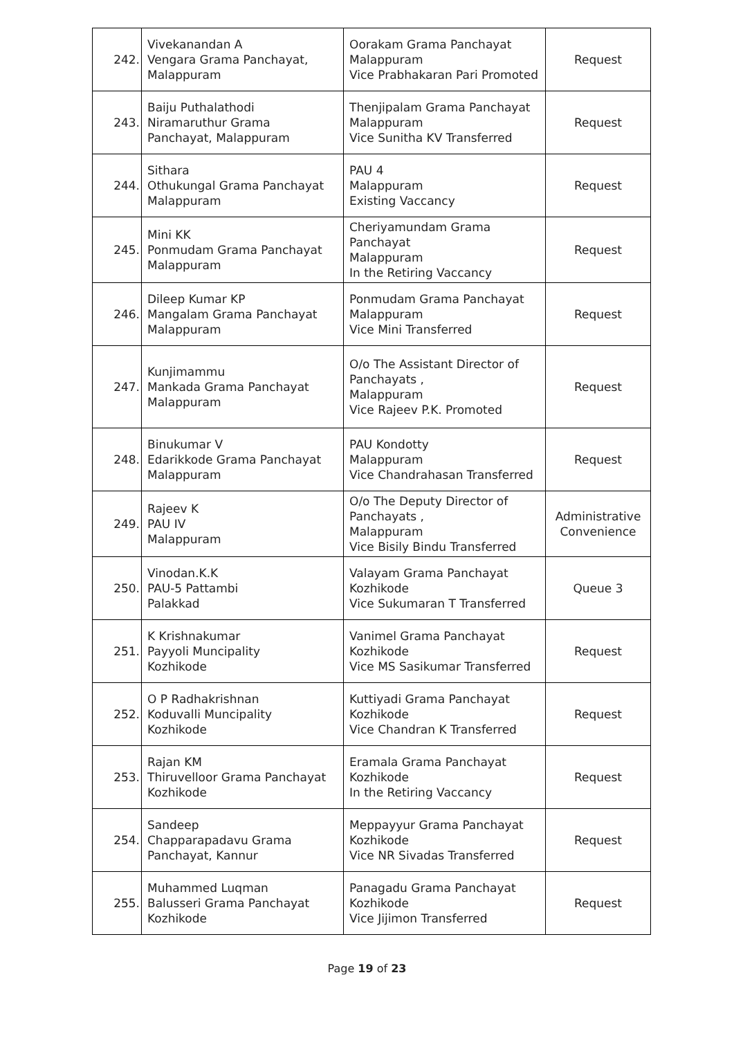| 242. | Vivekanandan A Vengara Grama Panchayat, Malappuram | Oorakam Grama Panchayat Malappuram Vice Prabhakaran Pari Promoted | Request |
| 243. | Baiju Puthalathodi Niramaruthur Grama Panchayat, Malappuram | Thenjipalam Grama Panchayat Malappuram Vice Sunitha KV Transferred | Request |
| 244. | Sithara Othukungal Grama Panchayat Malappuram | PAU 4 Malappuram Existing Vaccancy | Request |
| 245. | Mini KK Ponmudam Grama Panchayat Malappuram | Cheriyamundam Grama Panchayat Malappuram In the Retiring Vaccancy | Request |
| 246. | Dileep Kumar KP Mangalam Grama Panchayat Malappuram | Ponmudam Grama Panchayat Malappuram Vice Mini Transferred | Request |
| 247. | Kunjimammu Mankada Grama Panchayat Malappuram | O/o The Assistant Director of Panchayats , Malappuram Vice Rajeev P.K. Promoted | Request |
| 248. | Binukumar V Edarikkode Grama Panchayat Malappuram | PAU Kondotty Malappuram Vice Chandrahasan Transferred | Request |
| 249. | Rajeev K PAU IV Malappuram | O/o The Deputy Director of Panchayats , Malappuram Vice Bisily Bindu Transferred | Administrative Convenience |
| 250. | Vinodan.K.K PAU-5 Pattambi Palakkad | Valayam Grama Panchayat Kozhikode Vice Sukumaran T Transferred | Queue 3 |
| 251. | K Krishnakumar Payyoli Muncipality Kozhikode | Vanimel Grama Panchayat Kozhikode Vice MS Sasikumar Transferred | Request |
| 252. | O P Radhakrishnan Koduvalli Muncipality Kozhikode | Kuttiyadi Grama Panchayat Kozhikode Vice Chandran K Transferred | Request |
| 253. | Rajan KM Thiruvelloor Grama Panchayat Kozhikode | Eramala Grama Panchayat Kozhikode In the Retiring Vaccancy | Request |
| 254. | Sandeep Chapparapadavu Grama Panchayat, Kannur | Meppayyur Grama Panchayat Kozhikode Vice NR Sivadas Transferred | Request |
| 255. | Muhammed Luqman Balusseri Grama Panchayat Kozhikode | Panagadu Grama Panchayat Kozhikode Vice Jijimon Transferred | Request |
Page 19 of 23